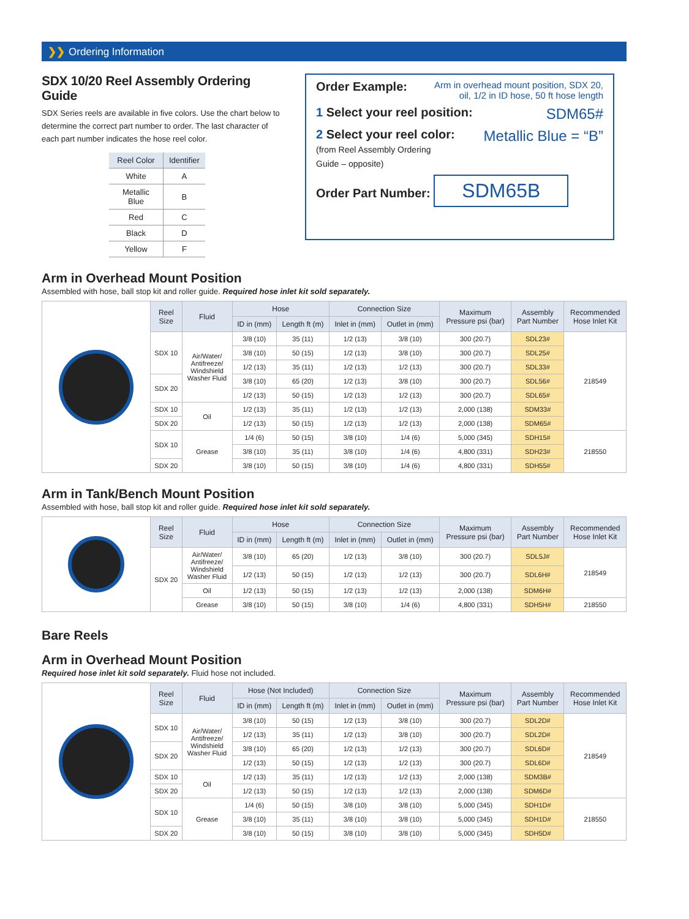❯❯ Ordering Information
SDX 10/20 Reel Assembly Ordering Guide
SDX Series reels are available in five colors. Use the chart below to determine the correct part number to order. The last character of each part number indicates the hose reel color.
| Reel Color | Identifier |
| --- | --- |
| White | A |
| Metallic Blue | B |
| Red | C |
| Black | D |
| Yellow | F |
Order Example: Arm in overhead mount position, SDX 20,
oil, 1/2 in ID hose, 50 ft hose length
1 Select your reel position: SDM65#
2 Select your reel color:
(from Reel Assembly Ordering
Guide – opposite)
Metallic Blue = “B”
Order Part Number: SDM65B
Arm in Overhead Mount Position
Assembled with hose, ball stop kit and roller guide. Required hose inlet kit sold separately.
| | Reel Size | Fluid | Hose | | Connection Size | | Maximum Pressure psi (bar) | Assembly Part Number | Recommended Hose Inlet Kit |
| | | | ID in (mm) | Length ft (m) | Inlet in (mm) | Outlet in (mm) | | | |
| | SDX 10 | Air/Water/ Antifreeze/ Windshield Washer Fluid | 3/8 (10) | 35 (11) | 1/2 (13) | 3/8 (10) | 300 (20.7) | SDL23# | 218549 |
| | | | 3/8 (10) | 50 (15) | 1/2 (13) | 3/8 (10) | 300 (20.7) | SDL25# | |
| | | | 1/2 (13) | 35 (11) | 1/2 (13) | 1/2 (13) | 300 (20.7) | SDL33# | |
| | SDX 20 | | 3/8 (10) | 65 (20) | 1/2 (13) | 3/8 (10) | 300 (20.7) | SDL56# | |
| | | | 1/2 (13) | 50 (15) | 1/2 (13) | 1/2 (13) | 300 (20.7) | SDL65# | |
| | SDX 10 | Oil | 1/2 (13) | 35 (11) | 1/2 (13) | 1/2 (13) | 2,000 (138) | SDM33# | |
| | SDX 20 | | 1/2 (13) | 50 (15) | 1/2 (13) | 1/2 (13) | 2,000 (138) | SDM65# | |
| | SDX 10 | Grease | 1/4 (6) | 50 (15) | 3/8 (10) | 1/4 (6) | 5,000 (345) | SDH15# | 218550 |
| | | | 3/8 (10) | 35 (11) | 3/8 (10) | 1/4 (6) | 4,800 (331) | SDH23# | |
| | SDX 20 | | 3/8 (10) | 50 (15) | 3/8 (10) | 1/4 (6) | 4,800 (331) | SDH55# | |
Arm in Tank/Bench Mount Position
Assembled with hose, ball stop kit and roller guide. Required hose inlet kit sold separately.
| | Reel Size | Fluid | Hose | | Connection Size | | Maximum Pressure psi (bar) | Assembly Part Number | Recommended Hose Inlet Kit |
| | | | ID in (mm) | Length ft (m) | Inlet in (mm) | Outlet in (mm) | | | |
| | SDX 20 | Air/Water/ Antifreeze/ Windshield Washer Fluid | 3/8 (10) | 65 (20) | 1/2 (13) | 3/8 (10) | 300 (20.7) | SDL5J# | 218549 |
| | | | 1/2 (13) | 50 (15) | 1/2 (13) | 1/2 (13) | 300 (20.7) | SDL6H# | |
| | | Oil | 1/2 (13) | 50 (15) | 1/2 (13) | 1/2 (13) | 2,000 (138) | SDM6H# | |
| | | Grease | 3/8 (10) | 50 (15) | 3/8 (10) | 1/4 (6) | 4,800 (331) | SDH5H# | 218550 |
Bare Reels
Arm in Overhead Mount Position
Required hose inlet kit sold separately. Fluid hose not included.
| | Reel Size | Fluid | Hose (Not Included) | | Connection Size | | Maximum Pressure psi (bar) | Assembly Part Number | Recommended Hose Inlet Kit |
| | | | ID in (mm) | Length ft (m) | Inlet in (mm) | Outlet in (mm) | | | |
| | SDX 10 | Air/Water/ Antifreeze/ Windshield Washer Fluid | 3/8 (10) | 50 (15) | 1/2 (13) | 3/8 (10) | 300 (20.7) | SDL2D# | 218549 |
| | | | 1/2 (13) | 35 (11) | 1/2 (13) | 3/8 (10) | 300 (20.7) | SDL2D# | |
| | SDX 20 | | 3/8 (10) | 65 (20) | 1/2 (13) | 1/2 (13) | 300 (20.7) | SDL6D# | |
| | | | 1/2 (13) | 50 (15) | 1/2 (13) | 1/2 (13) | 300 (20.7) | SDL6D# | |
| | SDX 10 | Oil | 1/2 (13) | 35 (11) | 1/2 (13) | 1/2 (13) | 2,000 (138) | SDM3B# | |
| | SDX 20 | | 1/2 (13) | 50 (15) | 1/2 (13) | 1/2 (13) | 2,000 (138) | SDM6D# | |
| | SDX 10 | Grease | 1/4 (6) | 50 (15) | 3/8 (10) | 3/8 (10) | 5,000 (345) | SDH1D# | 218550 |
| | | | 3/8 (10) | 35 (11) | 3/8 (10) | 3/8 (10) | 5,000 (345) | SDH1D# | |
| | SDX 20 | | 3/8 (10) | 50 (15) | 3/8 (10) | 3/8 (10) | 5,000 (345) | SDH5D# | |